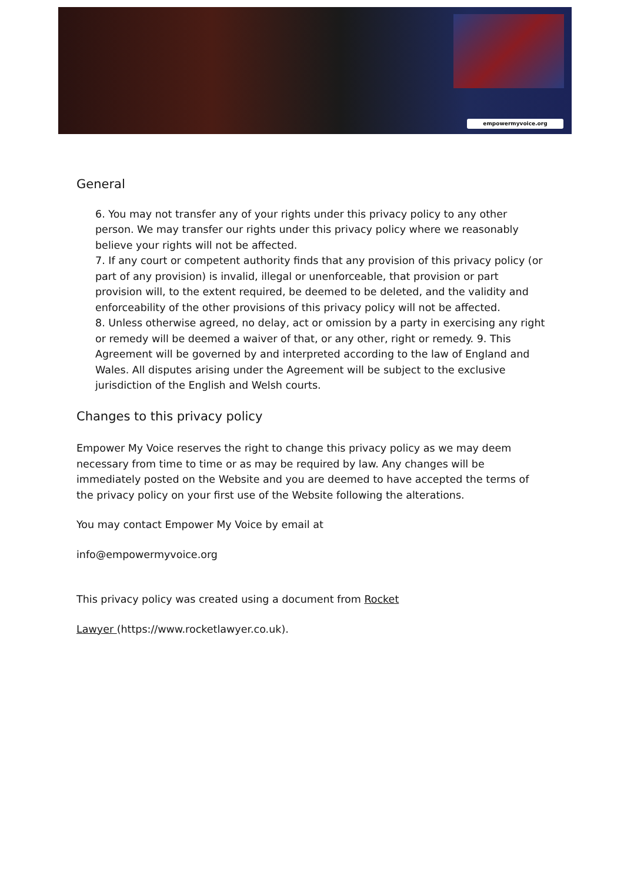empowermyvoice.org
General
6. You may not transfer any of your rights under this privacy policy to any other person. We may transfer our rights under this privacy policy where we reasonably believe your rights will not be affected.
7. If any court or competent authority finds that any provision of this privacy policy (or part of any provision) is invalid, illegal or unenforceable, that provision or part provision will, to the extent required, be deemed to be deleted, and the validity and enforceability of the other provisions of this privacy policy will not be affected.
8. Unless otherwise agreed, no delay, act or omission by a party in exercising any right or remedy will be deemed a waiver of that, or any other, right or remedy. 9. This Agreement will be governed by and interpreted according to the law of England and Wales. All disputes arising under the Agreement will be subject to the exclusive jurisdiction of the English and Welsh courts.
Changes to this privacy policy
Empower My Voice reserves the right to change this privacy policy as we may deem necessary from time to time or as may be required by law. Any changes will be immediately posted on the Website and you are deemed to have accepted the terms of the privacy policy on your first use of the Website following the alterations.
You may contact Empower My Voice by email at
info@empowermyvoice.org
This privacy policy was created using a document from Rocket
Lawyer (https://www.rocketlawyer.co.uk).